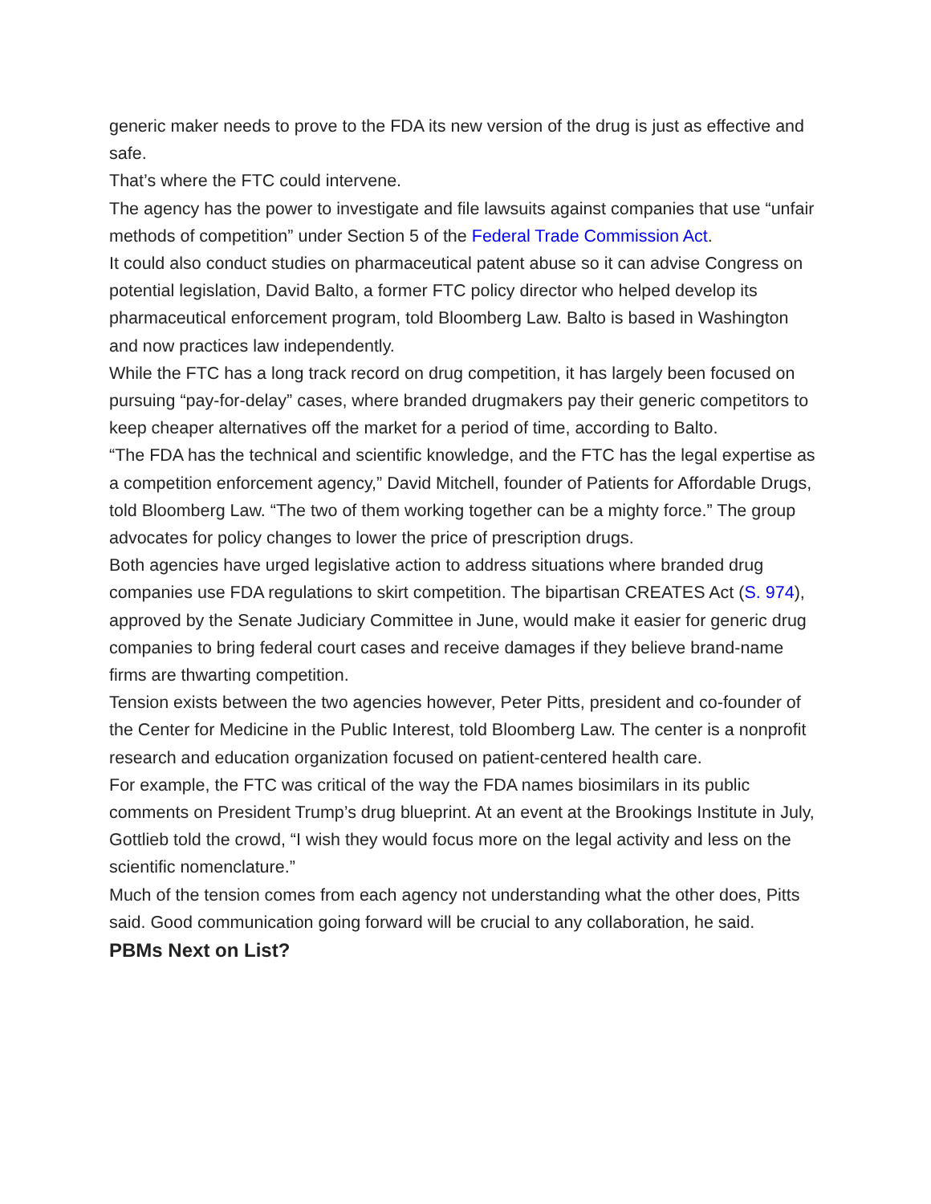generic maker needs to prove to the FDA its new version of the drug is just as effective and safe.
That’s where the FTC could intervene.
The agency has the power to investigate and file lawsuits against companies that use “unfair methods of competition” under Section 5 of the Federal Trade Commission Act.
It could also conduct studies on pharmaceutical patent abuse so it can advise Congress on potential legislation, David Balto, a former FTC policy director who helped develop its pharmaceutical enforcement program, told Bloomberg Law. Balto is based in Washington and now practices law independently.
While the FTC has a long track record on drug competition, it has largely been focused on pursuing “pay-for-delay” cases, where branded drugmakers pay their generic competitors to keep cheaper alternatives off the market for a period of time, according to Balto.
“The FDA has the technical and scientific knowledge, and the FTC has the legal expertise as a competition enforcement agency,” David Mitchell, founder of Patients for Affordable Drugs, told Bloomberg Law. “The two of them working together can be a mighty force.” The group advocates for policy changes to lower the price of prescription drugs.
Both agencies have urged legislative action to address situations where branded drug companies use FDA regulations to skirt competition. The bipartisan CREATES Act (S. 974), approved by the Senate Judiciary Committee in June, would make it easier for generic drug companies to bring federal court cases and receive damages if they believe brand-name firms are thwarting competition.
Tension exists between the two agencies however, Peter Pitts, president and co-founder of the Center for Medicine in the Public Interest, told Bloomberg Law. The center is a nonprofit research and education organization focused on patient-centered health care.
For example, the FTC was critical of the way the FDA names biosimilars in its public comments on President Trump’s drug blueprint. At an event at the Brookings Institute in July, Gottlieb told the crowd, “I wish they would focus more on the legal activity and less on the scientific nomenclature.”
Much of the tension comes from each agency not understanding what the other does, Pitts said. Good communication going forward will be crucial to any collaboration, he said.
PBMs Next on List?